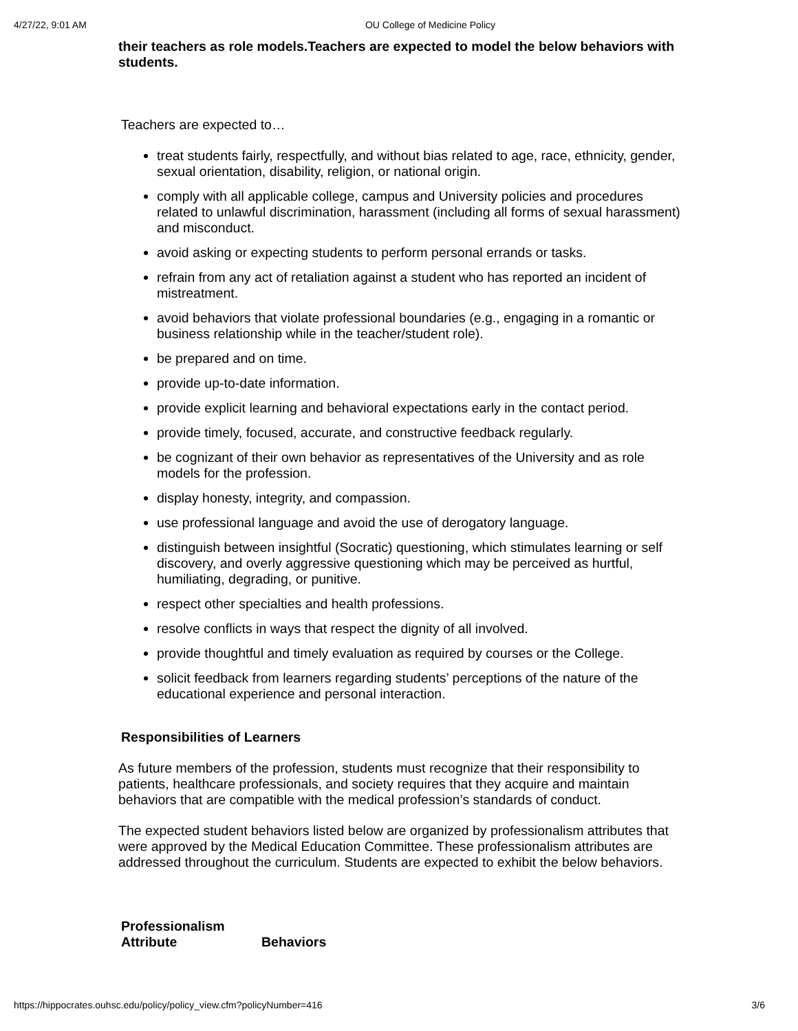4/27/22, 9:01 AM OU College of Medicine Policy
their teachers as role models.Teachers are expected to model the below behaviors with students.
Teachers are expected to…
treat students fairly, respectfully, and without bias related to age, race, ethnicity, gender, sexual orientation, disability, religion, or national origin.
comply with all applicable college, campus and University policies and procedures related to unlawful discrimination, harassment (including all forms of sexual harassment) and misconduct.
avoid asking or expecting students to perform personal errands or tasks.
refrain from any act of retaliation against a student who has reported an incident of mistreatment.
avoid behaviors that violate professional boundaries (e.g., engaging in a romantic or business relationship while in the teacher/student role).
be prepared and on time.
provide up-to-date information.
provide explicit learning and behavioral expectations early in the contact period.
provide timely, focused, accurate, and constructive feedback regularly.
be cognizant of their own behavior as representatives of the University and as role models for the profession.
display honesty, integrity, and compassion.
use professional language and avoid the use of derogatory language.
distinguish between insightful (Socratic) questioning, which stimulates learning or self discovery, and overly aggressive questioning which may be perceived as hurtful, humiliating, degrading, or punitive.
respect other specialties and health professions.
resolve conflicts in ways that respect the dignity of all involved.
provide thoughtful and timely evaluation as required by courses or the College.
solicit feedback from learners regarding students’ perceptions of the nature of the educational experience and personal interaction.
Responsibilities of Learners
As future members of the profession, students must recognize that their responsibility to patients, healthcare professionals, and society requires that they acquire and maintain behaviors that are compatible with the medical profession’s standards of conduct.
The expected student behaviors listed below are organized by professionalism attributes that were approved by the Medical Education Committee. These professionalism attributes are addressed throughout the curriculum. Students are expected to exhibit the below behaviors.
| Professionalism Attribute | Behaviors |
| --- | --- |
https://hippocrates.ouhsc.edu/policy/policy_view.cfm?policyNumber=416 3/6